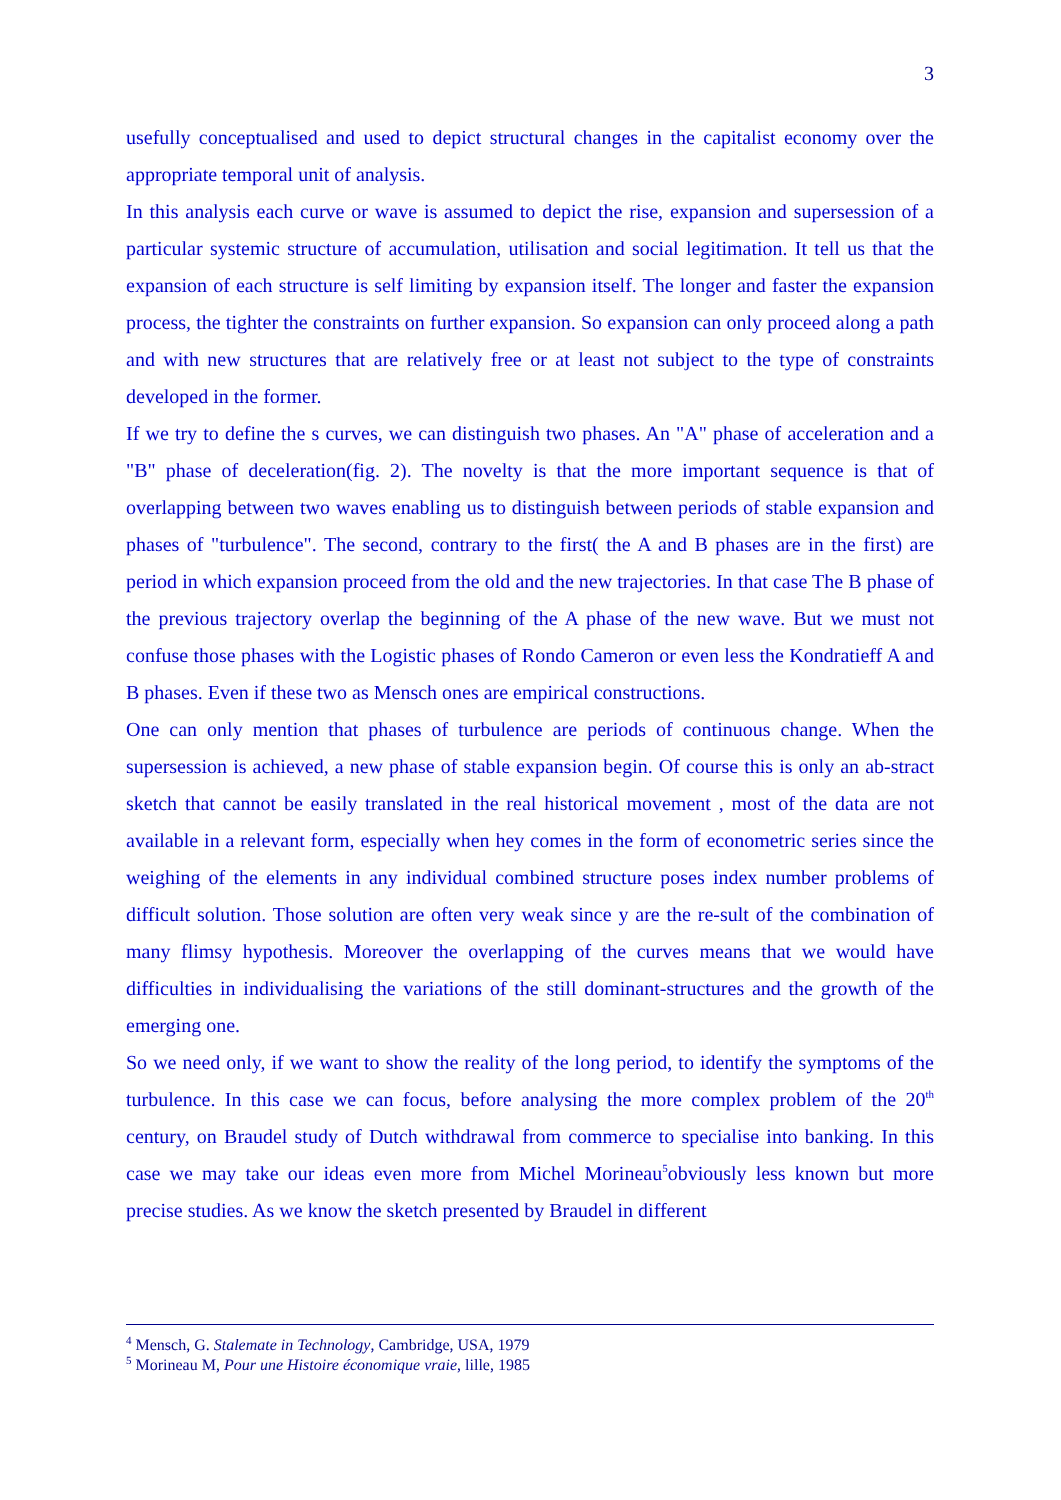3
usefully conceptualised and used to depict structural changes in the capitalist economy over the appropriate temporal unit of analysis.
In this analysis each curve or wave is assumed to depict the rise, expansion and supersession of a particular systemic structure of accumulation, utilisation and social legitimation. It tell us that the expansion of each structure is self limiting by expansion itself. The longer and faster the expansion process, the tighter the constraints on further expansion. So expansion can only proceed along a path and with new structures that are relatively free or at least not subject to the type of constraints developed in the former.
If we try to define the s curves, we can distinguish two phases. An "A" phase of acceleration and a "B" phase of deceleration(fig. 2). The novelty is that the more important sequence is that of overlapping between two waves enabling us to distinguish between periods of stable expansion and phases of "turbulence". The second, contrary to the first( the A and B phases are in the first) are period in which expansion proceed from the old and the new trajectories. In that case The B phase of the previous trajectory overlap the beginning of the A phase of the new wave. But we must not confuse those phases with the Logistic phases of Rondo Cameron or even less the Kondratieff A and B phases. Even if these two as Mensch ones are empirical constructions.
One can only mention that phases of turbulence are periods of continuous change. When the supersession is achieved, a new phase of stable expansion begin. Of course this is only an ab-stract sketch that cannot be easily translated in the real historical movement , most of the data are not available in a relevant form, especially when hey comes in the form of econometric series since the weighing of the elements in any individual combined structure poses index number problems of difficult solution. Those solution are often very weak since y are the re-sult of the combination of many flimsy hypothesis. Moreover the overlapping of the curves means that we would have difficulties in individualising the variations of the still dominant-structures and the growth of the emerging one.
So we need only, if we want to show the reality of the long period, to identify the symptoms of the turbulence. In this case we can focus, before analysing the more complex problem of the 20<sup>th</sup> century, on Braudel study of Dutch withdrawal from commerce to specialise into banking. In this case we may take our ideas even more from Michel Morineau<sup>5</sup>obviously less known but more precise studies. As we know the sketch presented by Braudel in different
<sup>4</sup> Mensch, G. Stalemate in Technology, Cambridge, USA, 1979
<sup>5</sup> Morineau M, Pour une Histoire économique vraie, lille, 1985